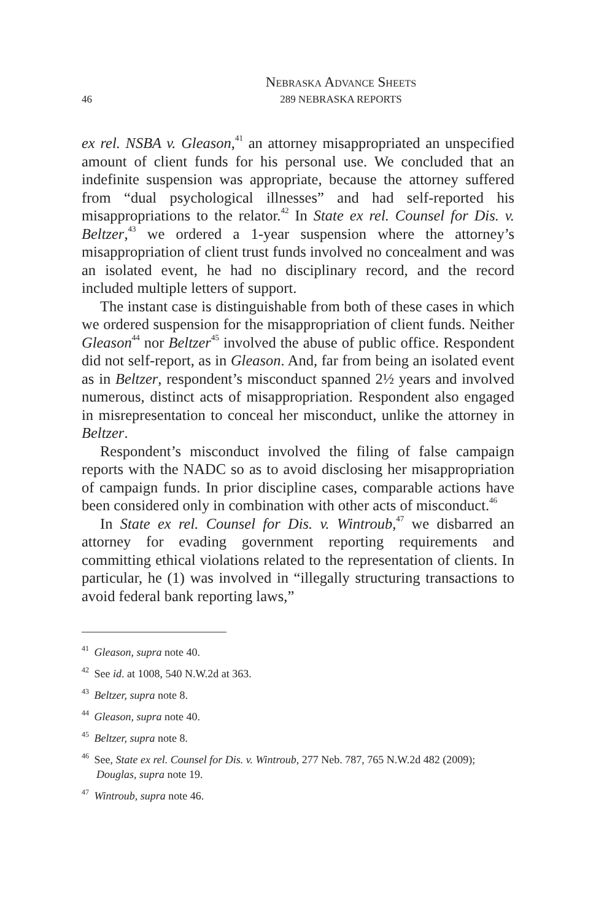46
Nebraska Advance Sheets
289 NEBRASKA REPORTS
ex rel. NSBA v. Gleason,<sup>41</sup> an attorney misappropriated an unspecified amount of client funds for his personal use. We concluded that an indefinite suspension was appropriate, because the attorney suffered from “dual psychological illnesses” and had self-reported his misappropriations to the relator.<sup>42</sup> In State ex rel. Counsel for Dis. v. Beltzer,<sup>43</sup> we ordered a 1-year suspension where the attorney’s misappropriation of client trust funds involved no concealment and was an isolated event, he had no disciplinary record, and the record included multiple letters of support.
The instant case is distinguishable from both of these cases in which we ordered suspension for the misappropriation of client funds. Neither Gleason<sup>44</sup> nor Beltzer<sup>45</sup> involved the abuse of public office. Respondent did not self-report, as in Gleason. And, far from being an isolated event as in Beltzer, respondent’s misconduct spanned 2½ years and involved numerous, distinct acts of misappropriation. Respondent also engaged in misrepresentation to conceal her misconduct, unlike the attorney in Beltzer.
Respondent’s misconduct involved the filing of false campaign reports with the NADC so as to avoid disclosing her misappropriation of campaign funds. In prior discipline cases, comparable actions have been considered only in combination with other acts of misconduct.<sup>46</sup>
In State ex rel. Counsel for Dis. v. Wintroub,<sup>47</sup> we disbarred an attorney for evading government reporting requirements and committing ethical violations related to the representation of clients. In particular, he (1) was involved in “illegally structuring transactions to avoid federal bank reporting laws,”
<sup>41</sup> Gleason, supra note 40.
<sup>42</sup> See id. at 1008, 540 N.W.2d at 363.
<sup>43</sup> Beltzer, supra note 8.
<sup>44</sup> Gleason, supra note 40.
<sup>45</sup> Beltzer, supra note 8.
<sup>46</sup> See, State ex rel. Counsel for Dis. v. Wintroub, 277 Neb. 787, 765 N.W.2d 482 (2009); Douglas, supra note 19.
<sup>47</sup> Wintroub, supra note 46.